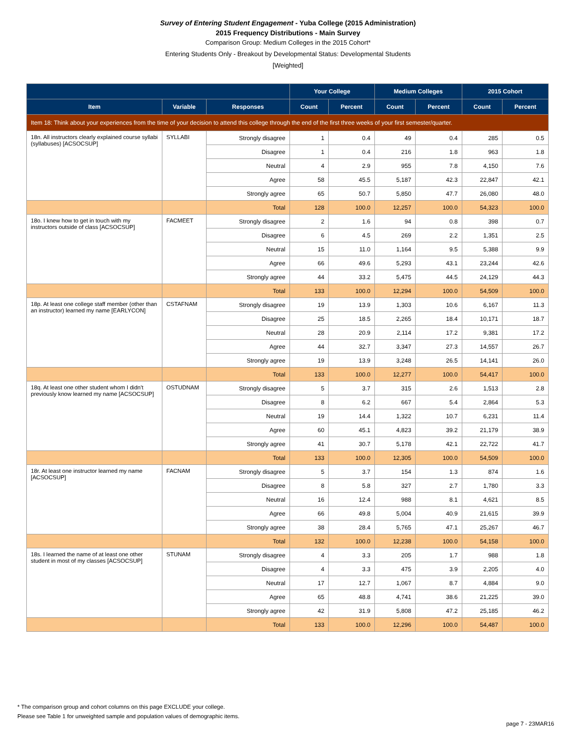Survey of Entering Student Engagement - Yuba College (2015 Administration)
2015 Frequency Distributions - Main Survey
Comparison Group: Medium Colleges in the 2015 Cohort*
Entering Students Only - Breakout by Developmental Status: Developmental Students
[Weighted]
| | | | Your College | | Medium Colleges | | 2015 Cohort | |
| --- | --- | --- | --- | --- | --- | --- | --- | --- |
| Item | Variable | Responses | Count | Percent | Count | Percent | Count | Percent |
| Item 18: Think about your experiences from the time of your decision to attend this college through the end of the first three weeks of your first semester/quarter. | | | | | | | | |
| 18n. All instructors clearly explained course syllabi (syllabuses) [ACSOCSUP] | SYLLABI | Strongly disagree | 1 | 0.4 | 49 | 0.4 | 285 | 0.5 |
| | | Disagree | 1 | 0.4 | 216 | 1.8 | 963 | 1.8 |
| | | Neutral | 4 | 2.9 | 955 | 7.8 | 4,150 | 7.6 |
| | | Agree | 58 | 45.5 | 5,187 | 42.3 | 22,847 | 42.1 |
| | | Strongly agree | 65 | 50.7 | 5,850 | 47.7 | 26,080 | 48.0 |
| | | Total | 128 | 100.0 | 12,257 | 100.0 | 54,323 | 100.0 |
| 18o. I knew how to get in touch with my instructors outside of class [ACSOCSUP] | FACMEET | Strongly disagree | 2 | 1.6 | 94 | 0.8 | 398 | 0.7 |
| | | Disagree | 6 | 4.5 | 269 | 2.2 | 1,351 | 2.5 |
| | | Neutral | 15 | 11.0 | 1,164 | 9.5 | 5,388 | 9.9 |
| | | Agree | 66 | 49.6 | 5,293 | 43.1 | 23,244 | 42.6 |
| | | Strongly agree | 44 | 33.2 | 5,475 | 44.5 | 24,129 | 44.3 |
| | | Total | 133 | 100.0 | 12,294 | 100.0 | 54,509 | 100.0 |
| 18p. At least one college staff member (other than an instructor) learned my name [EARLYCON] | CSTAFNAM | Strongly disagree | 19 | 13.9 | 1,303 | 10.6 | 6,167 | 11.3 |
| | | Disagree | 25 | 18.5 | 2,265 | 18.4 | 10,171 | 18.7 |
| | | Neutral | 28 | 20.9 | 2,114 | 17.2 | 9,381 | 17.2 |
| | | Agree | 44 | 32.7 | 3,347 | 27.3 | 14,557 | 26.7 |
| | | Strongly agree | 19 | 13.9 | 3,248 | 26.5 | 14,141 | 26.0 |
| | | Total | 133 | 100.0 | 12,277 | 100.0 | 54,417 | 100.0 |
| 18q. At least one other student whom I didn't previously know learned my name [ACSOCSUP] | OSTUDNAM | Strongly disagree | 5 | 3.7 | 315 | 2.6 | 1,513 | 2.8 |
| | | Disagree | 8 | 6.2 | 667 | 5.4 | 2,864 | 5.3 |
| | | Neutral | 19 | 14.4 | 1,322 | 10.7 | 6,231 | 11.4 |
| | | Agree | 60 | 45.1 | 4,823 | 39.2 | 21,179 | 38.9 |
| | | Strongly agree | 41 | 30.7 | 5,178 | 42.1 | 22,722 | 41.7 |
| | | Total | 133 | 100.0 | 12,305 | 100.0 | 54,509 | 100.0 |
| 18r. At least one instructor learned my name [ACSOCSUP] | FACNAM | Strongly disagree | 5 | 3.7 | 154 | 1.3 | 874 | 1.6 |
| | | Disagree | 8 | 5.8 | 327 | 2.7 | 1,780 | 3.3 |
| | | Neutral | 16 | 12.4 | 988 | 8.1 | 4,621 | 8.5 |
| | | Agree | 66 | 49.8 | 5,004 | 40.9 | 21,615 | 39.9 |
| | | Strongly agree | 38 | 28.4 | 5,765 | 47.1 | 25,267 | 46.7 |
| | | Total | 132 | 100.0 | 12,238 | 100.0 | 54,158 | 100.0 |
| 18s. I learned the name of at least one other student in most of my classes [ACSOCSUP] | STUNAM | Strongly disagree | 4 | 3.3 | 205 | 1.7 | 988 | 1.8 |
| | | Disagree | 4 | 3.3 | 475 | 3.9 | 2,205 | 4.0 |
| | | Neutral | 17 | 12.7 | 1,067 | 8.7 | 4,884 | 9.0 |
| | | Agree | 65 | 48.8 | 4,741 | 38.6 | 21,225 | 39.0 |
| | | Strongly agree | 42 | 31.9 | 5,808 | 47.2 | 25,185 | 46.2 |
| | | Total | 133 | 100.0 | 12,296 | 100.0 | 54,487 | 100.0 |
* The comparison group and cohort columns on this page EXCLUDE your college.
Please see Table 1 for unweighted sample and population values of demographic items.
page 7 - 23MAR16